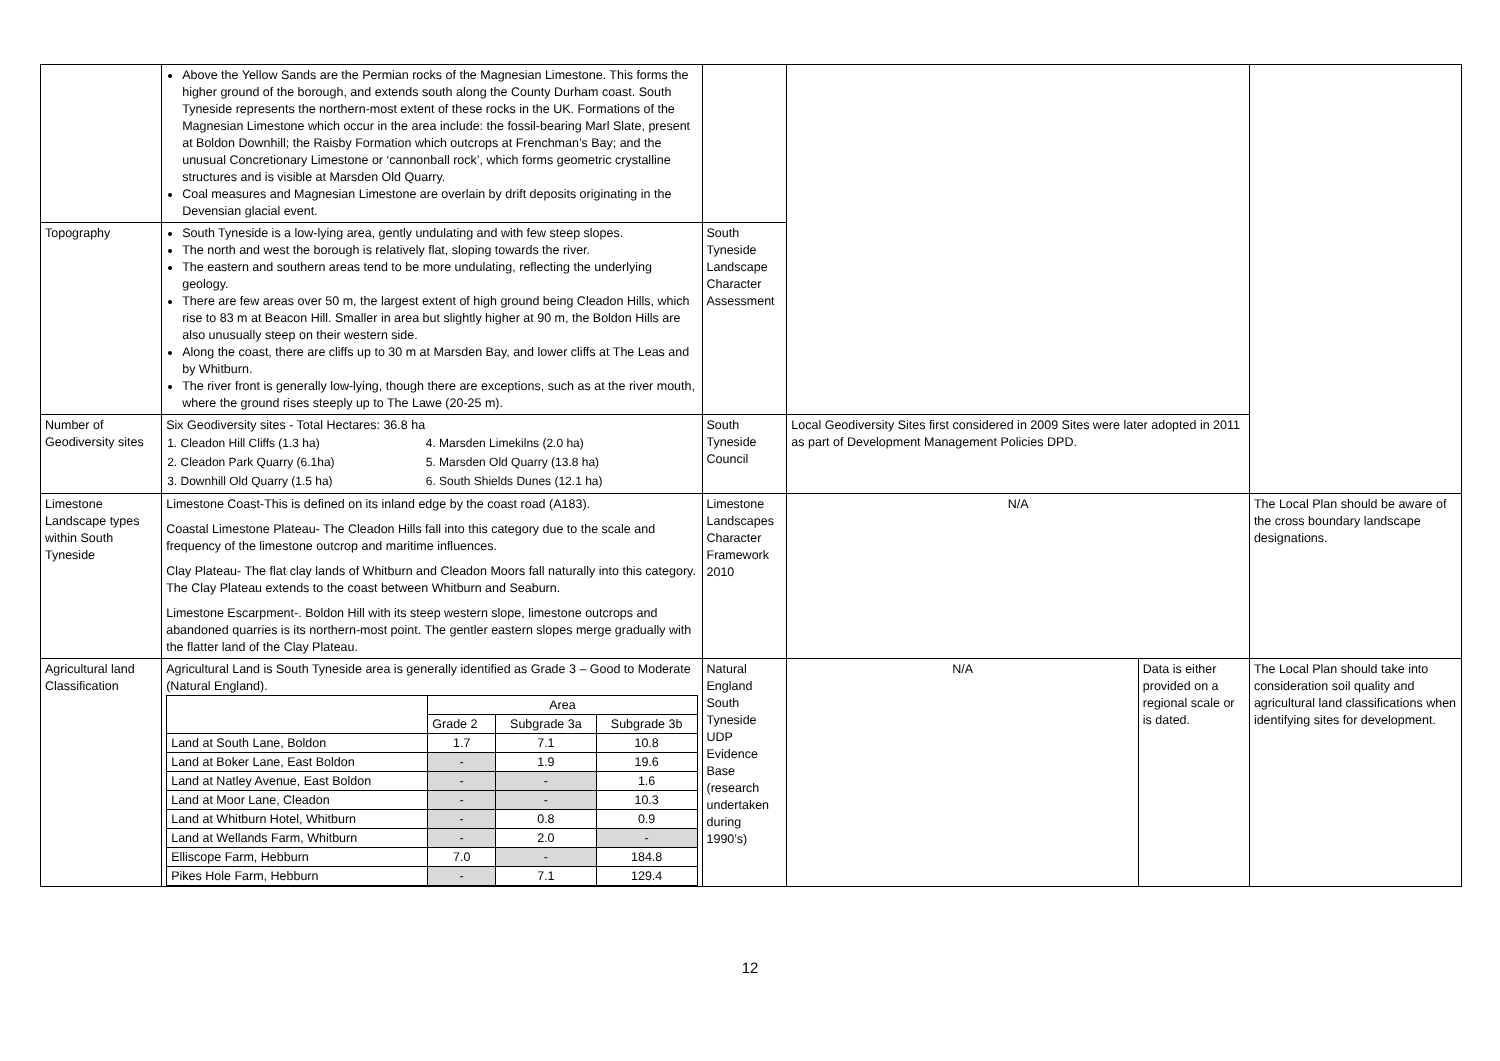| | Above the Yellow Sands are the Permian rocks of the Magnesian Limestone. This forms the higher ground of the borough, and extends south along the County Durham coast. South Tyneside represents the northern-most extent of these rocks in the UK. Formations of the Magnesian Limestone which occur in the area include: the fossil-bearing Marl Slate, present at Boldon Downhill; the Raisby Formation which outcrops at Frenchman’s Bay; and the unusual Concretionary Limestone or ‘cannonball rock’, which forms geometric crystalline structures and is visible at Marsden Old Quarry. Coal measures and Magnesian Limestone are overlain by drift deposits originating in the Devensian glacial event. | | | | |
| Topography | South Tyneside is a low-lying area, gently undulating and with few steep slopes. The north and west the borough is relatively flat, sloping towards the river. The eastern and southern areas tend to be more undulating, reflecting the underlying geology. There are few areas over 50 m, the largest extent of high ground being Cleadon Hills, which rise to 83 m at Beacon Hill. Smaller in area but slightly higher at 90 m, the Boldon Hills are also unusually steep on their western side. Along the coast, there are cliffs up to 30 m at Marsden Bay, and lower cliffs at The Leas and by Whitburn. The river front is generally low-lying, though there are exceptions, such as at the river mouth, where the ground rises steeply up to The Lawe (20-25 m). | South Tyneside Landscape Character Assessment | | | |
| Number of Geodiversity sites | Six Geodiversity sites - Total Hectares: 36.8 ha / 1. Cleadon Hill Cliffs (1.3 ha) / 4. Marsden Limekilns (2.0 ha) / / 2. Cleadon Park Quarry (6.1ha) / 5. Marsden Old Quarry (13.8 ha) / / 3. Downhill Old Quarry (1.5 ha) / 6. South Shields Dunes (12.1 ha) / | South Tyneside Council | Local Geodiversity Sites first considered in 2009 Sites were later adopted in 2011 as part of Development Management Policies DPD. | | |
| Limestone Landscape types within South Tyneside | Limestone Coast-This is defined on its inland edge by the coast road (A183). Coastal Limestone Plateau- The Cleadon Hills fall into this category due to the scale and frequency of the limestone outcrop and maritime influences. Clay Plateau- The flat clay lands of Whitburn and Cleadon Moors fall naturally into this category. The Clay Plateau extends to the coast between Whitburn and Seaburn. Limestone Escarpment-. Boldon Hill with its steep western slope, limestone outcrops and abandoned quarries is its northern-most point. The gentler eastern slopes merge gradually with the flatter land of the Clay Plateau. | Limestone Landscapes Character Framework 2010 | N/A | | The Local Plan should be aware of the cross boundary landscape designations. |
| Agricultural land Classification | Agricultural Land is South Tyneside area is generally identified as Grade 3 – Good to Moderate (Natural England). / / Area / / / / / Grade 2 / Subgrade 3a / Subgrade 3b / / Land at South Lane, Boldon / 1.7 / 7.1 / 10.8 / / Land at Boker Lane, East Boldon / - / 1.9 / 19.6 / / Land at Natley Avenue, East Boldon / - / - / 1.6 / / Land at Moor Lane, Cleadon / - / - / 10.3 / / Land at Whitburn Hotel, Whitburn / - / 0.8 / 0.9 / / Land at Wellands Farm, Whitburn / - / 2.0 / - / / Elliscope Farm, Hebburn / 7.0 / - / 184.8 / / Pikes Hole Farm, Hebburn / - / 7.1 / 129.4 / | Natural England South Tyneside UDP Evidence Base (research undertaken during 1990’s) | N/A | Data is either provided on a regional scale or is dated. | The Local Plan should take into consideration soil quality and agricultural land classifications when identifying sites for development. |
12